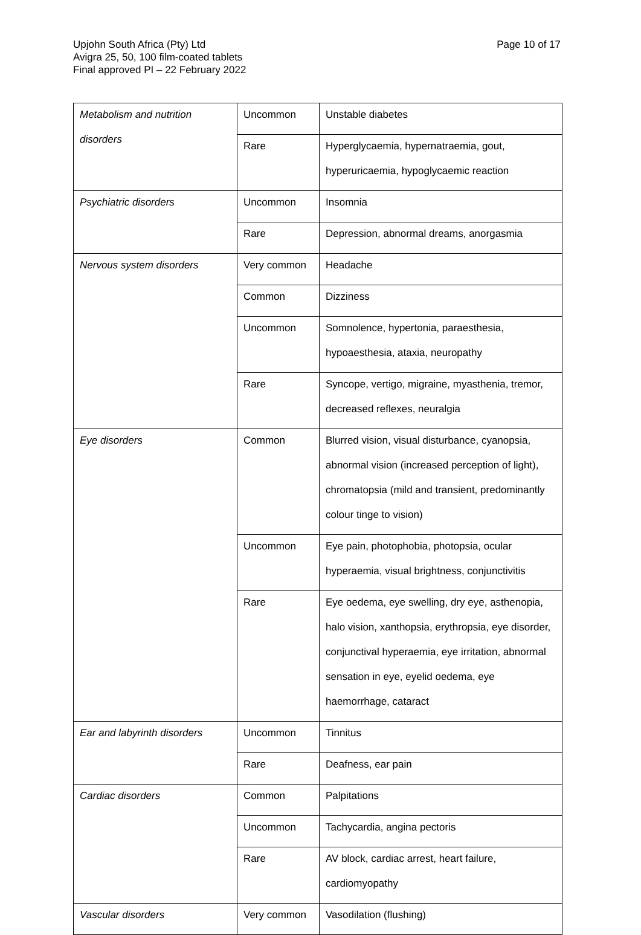Page 10 of 17 Upjohn South Africa (Pty) Ltd
Avigra 25, 50, 100 film-coated tablets
Final approved PI – 22 February 2022
| Metabolism and nutrition disorders | Uncommon | Unstable diabetes |
| | Rare | Hyperglycaemia, hypernatraemia, gout, hyperuricaemia, hypoglycaemic reaction |
| Psychiatric disorders | Uncommon | Insomnia |
| | Rare | Depression, abnormal dreams, anorgasmia |
| Nervous system disorders | Very common | Headache |
| | Common | Dizziness |
| | Uncommon | Somnolence, hypertonia, paraesthesia, hypoaesthesia, ataxia, neuropathy |
| | Rare | Syncope, vertigo, migraine, myasthenia, tremor, decreased reflexes, neuralgia |
| Eye disorders | Common | Blurred vision, visual disturbance, cyanopsia, abnormal vision (increased perception of light), chromatopsia (mild and transient, predominantly colour tinge to vision) |
| | Uncommon | Eye pain, photophobia, photopsia, ocular hyperaemia, visual brightness, conjunctivitis |
| | Rare | Eye oedema, eye swelling, dry eye, asthenopia, halo vision, xanthopsia, erythropsia, eye disorder, conjunctival hyperaemia, eye irritation, abnormal sensation in eye, eyelid oedema, eye haemorrhage, cataract |
| Ear and labyrinth disorders | Uncommon | Tinnitus |
| | Rare | Deafness, ear pain |
| Cardiac disorders | Common | Palpitations |
| | Uncommon | Tachycardia, angina pectoris |
| | Rare | AV block, cardiac arrest, heart failure, cardiomyopathy |
| Vascular disorders | Very common | Vasodilation (flushing) |